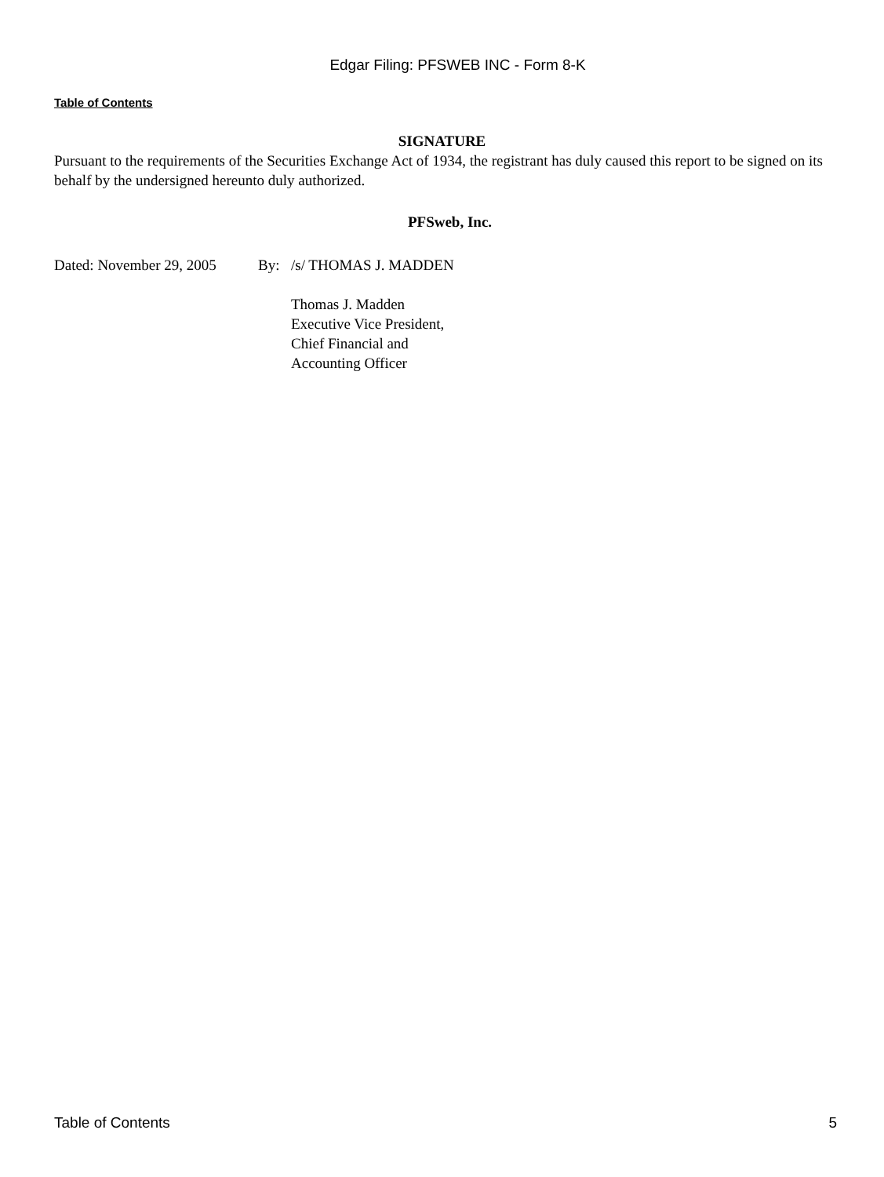Edgar Filing: PFSWEB INC - Form 8-K
Table of Contents
SIGNATURE
Pursuant to the requirements of the Securities Exchange Act of 1934, the registrant has duly caused this report to be signed on its behalf by the undersigned hereunto duly authorized.
PFSweb, Inc.
| Dated: November 29, 2005 | By: | /s/ THOMAS J. MADDEN |
| | | Thomas J. Madden Executive Vice President, Chief Financial and Accounting Officer |
Table of Contents 5